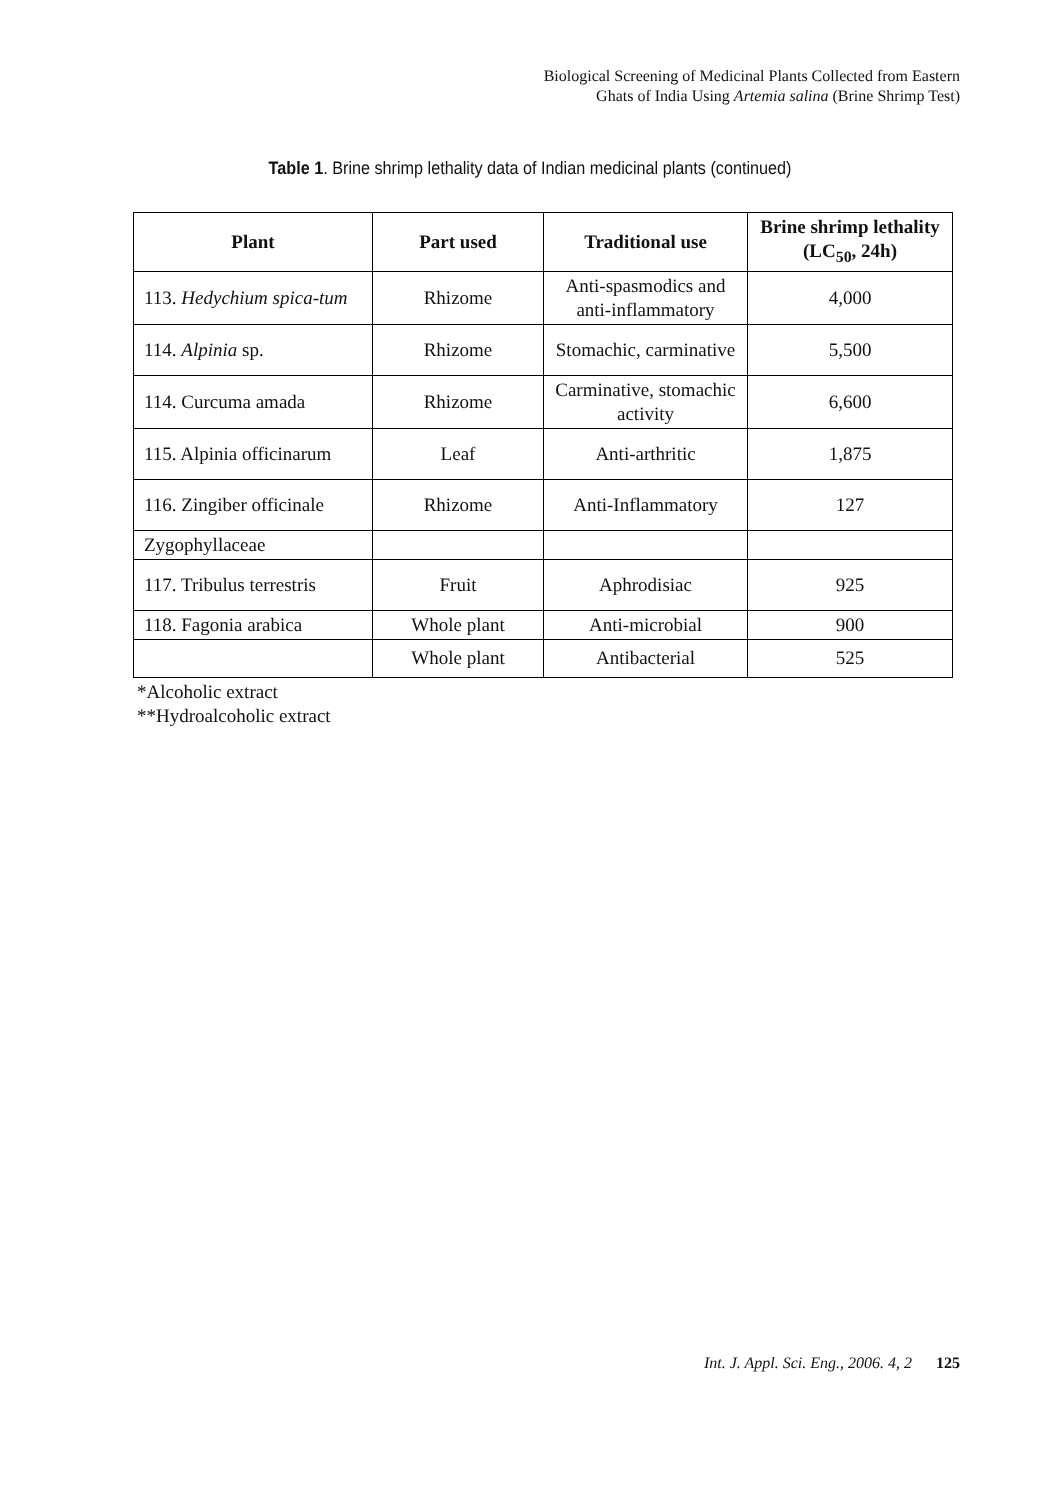Biological Screening of Medicinal Plants Collected from Eastern
Ghats of India Using Artemia salina (Brine Shrimp Test)
Table 1. Brine shrimp lethality data of Indian medicinal plants (continued)
| Plant | Part used | Traditional use | Brine shrimp lethality (LC<sub>50</sub>, 24h) |
| --- | --- | --- | --- |
| 113. Hedychium spica-tum | Rhizome | Anti-spasmodics and anti-inflammatory | 4,000 |
| 114. Alpinia sp. | Rhizome | Stomachic, carminative | 5,500 |
| 114. Curcuma amada | Rhizome | Carminative, stomachic activity | 6,600 |
| 115. Alpinia officinarum | Leaf | Anti-arthritic | 1,875 |
| 116. Zingiber officinale | Rhizome | Anti-Inflammatory | 127 |
| Zygophyllaceae | | | |
| 117. Tribulus terrestris | Fruit | Aphrodisiac | 925 |
| 118. Fagonia arabica | Whole plant | Anti-microbial | 900 |
| | Whole plant | Antibacterial | 525 |
*Alcoholic extract
**Hydroalcoholic extract
Int. J. Appl. Sci. Eng., 2006. 4, 2 125